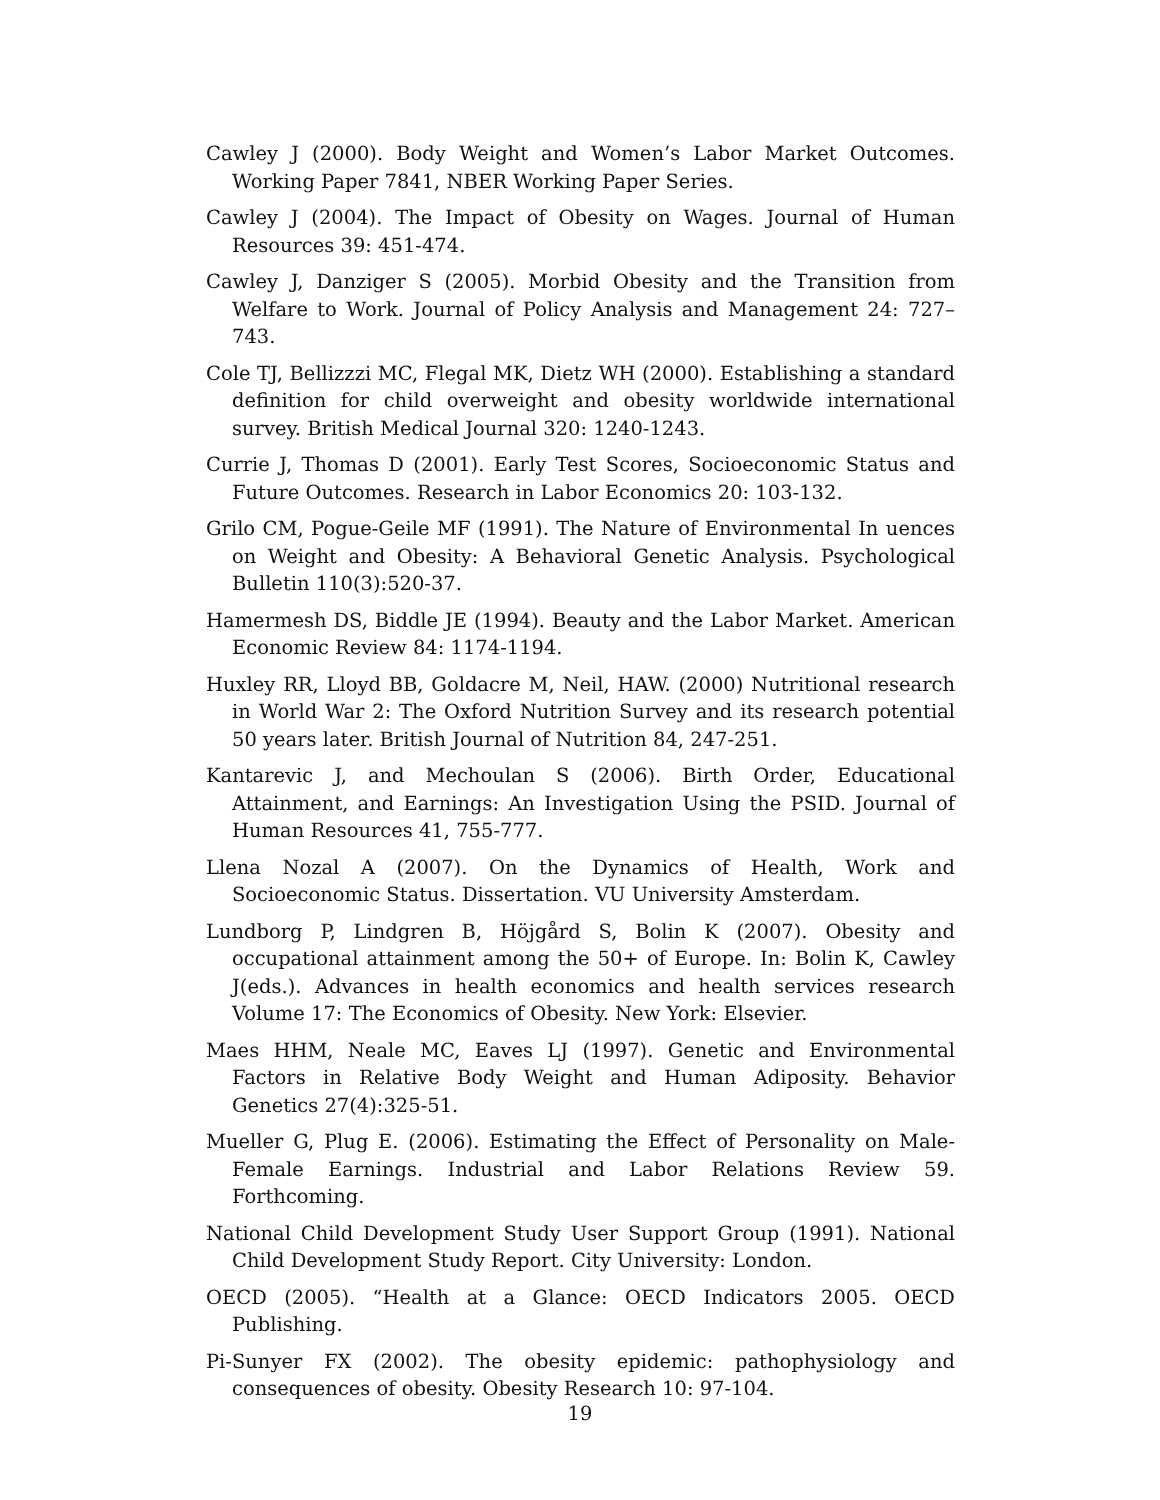Cawley J (2000). Body Weight and Women’s Labor Market Outcomes. Working Paper 7841, NBER Working Paper Series.
Cawley J (2004). The Impact of Obesity on Wages. Journal of Human Resources 39: 451-474.
Cawley J, Danziger S (2005). Morbid Obesity and the Transition from Welfare to Work. Journal of Policy Analysis and Management 24: 727–743.
Cole TJ, Bellizzzi MC, Flegal MK, Dietz WH (2000). Establishing a standard definition for child overweight and obesity worldwide international survey. British Medical Journal 320: 1240-1243.
Currie J, Thomas D (2001). Early Test Scores, Socioeconomic Status and Future Outcomes. Research in Labor Economics 20: 103-132.
Grilo CM, Pogue-Geile MF (1991). The Nature of Environmental In uences on Weight and Obesity: A Behavioral Genetic Analysis. Psychological Bulletin 110(3):520-37.
Hamermesh DS, Biddle JE (1994). Beauty and the Labor Market. American Economic Review 84: 1174-1194.
Huxley RR, Lloyd BB, Goldacre M, Neil, HAW. (2000) Nutritional research in World War 2: The Oxford Nutrition Survey and its research potential 50 years later. British Journal of Nutrition 84, 247-251.
Kantarevic J, and Mechoulan S (2006). Birth Order, Educational Attainment, and Earnings: An Investigation Using the PSID. Journal of Human Resources 41, 755-777.
Llena Nozal A (2007). On the Dynamics of Health, Work and Socioeconomic Status. Dissertation. VU University Amsterdam.
Lundborg P, Lindgren B, Höjgård S, Bolin K (2007). Obesity and occupational attainment among the 50+ of Europe. In: Bolin K, Cawley J(eds.). Advances in health economics and health services research Volume 17: The Economics of Obesity. New York: Elsevier.
Maes HHM, Neale MC, Eaves LJ (1997). Genetic and Environmental Factors in Relative Body Weight and Human Adiposity. Behavior Genetics 27(4):325-51.
Mueller G, Plug E. (2006). Estimating the Effect of Personality on Male-Female Earnings. Industrial and Labor Relations Review 59. Forthcoming.
National Child Development Study User Support Group (1991). National Child Development Study Report. City University: London.
OECD (2005). “Health at a Glance: OECD Indicators 2005. OECD Publishing.
Pi-Sunyer FX (2002). The obesity epidemic: pathophysiology and consequences of obesity. Obesity Research 10: 97-104.
19